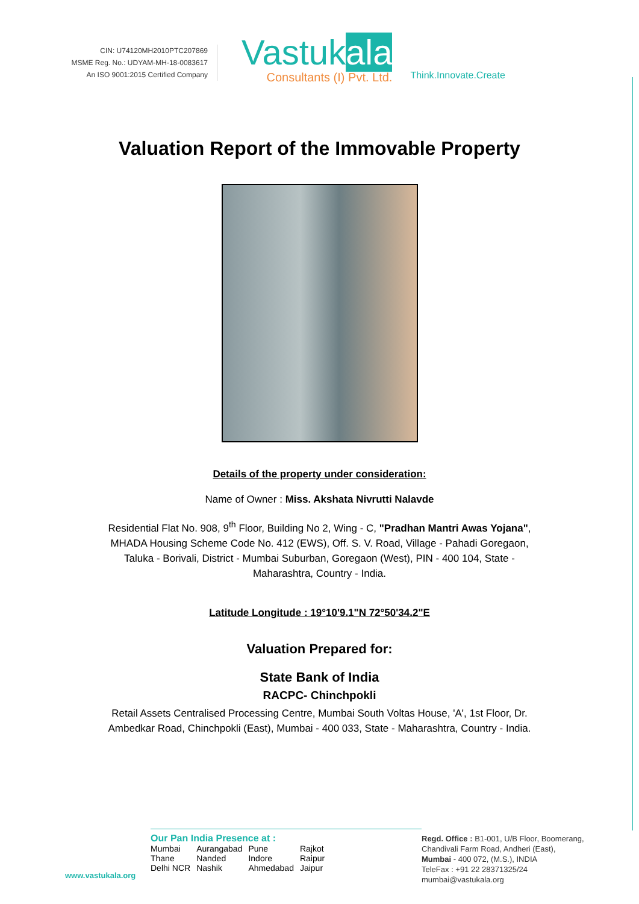CIN: U74120MH2010PTC207869
MSME Reg. No.: UDYAM-MH-18-0083617
An ISO 9001:2015 Certified Company
Vastukala
Consultants (I) Pvt. Ltd.
Think.Innovate.Create
Valuation Report of the Immovable Property
Details of the property under consideration:
Name of Owner : Miss. Akshata Nivrutti Nalavde
Residential Flat No. 908, 9<sup>th</sup> Floor, Building No 2, Wing - C, "Pradhan Mantri Awas Yojana", MHADA Housing Scheme Code No. 412 (EWS), Off. S. V. Road, Village - Pahadi Goregaon, Taluka - Borivali, District - Mumbai Suburban, Goregaon (West), PIN - 400 104, State - Maharashtra, Country - India.
Latitude Longitude : 19°10'9.1"N 72°50'34.2"E
Valuation Prepared for:
State Bank of India
RACPC- Chinchpokli
Retail Assets Centralised Processing Centre, Mumbai South Voltas House, 'A', 1st Floor, Dr. Ambedkar Road, Chinchpokli (East), Mumbai - 400 033, State - Maharashtra, Country - India.
www.vastukala.org
Our Pan India Presence at :
| Mumbai | Aurangabad | Pune | Rajkot |
| Thane | Nanded | Indore | Raipur |
| Delhi NCR | Nashik | Ahmedabad | Jaipur |
Regd. Office : B1-001, U/B Floor, Boomerang,
Chandivali Farm Road, Andheri (East),
Mumbai - 400 072, (M.S.), INDIA
TeleFax : +91 22 28371325/24
mumbai@vastukala.org